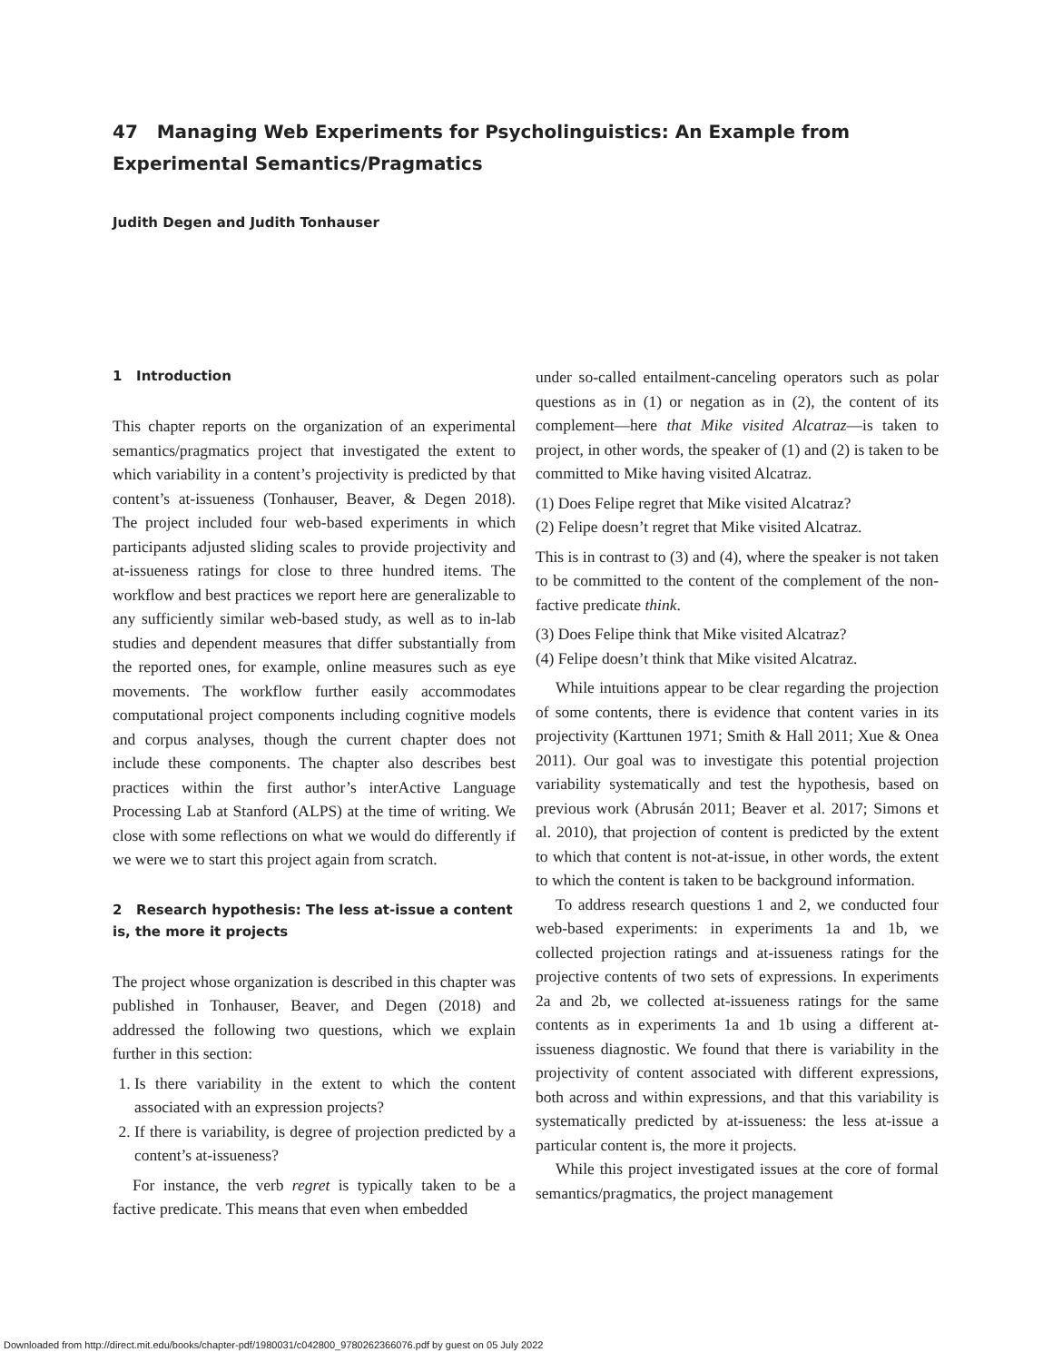47 Managing Web Experiments for Psycholinguistics: An Example from Experimental Semantics/Pragmatics
Judith Degen and Judith Tonhauser
1 Introduction
This chapter reports on the organization of an experimental semantics/pragmatics project that investigated the extent to which variability in a content’s projectivity is predicted by that content’s at-issueness (Tonhauser, Beaver, & Degen 2018). The project included four web-based experiments in which participants adjusted sliding scales to provide projectivity and at-issueness ratings for close to three hundred items. The workflow and best practices we report here are generalizable to any sufficiently similar web-based study, as well as to in-lab studies and dependent measures that differ substantially from the reported ones, for example, online measures such as eye movements. The workflow further easily accommodates computational project components including cognitive models and corpus analyses, though the current chapter does not include these components. The chapter also describes best practices within the first author’s interActive Language Processing Lab at Stanford (ALPS) at the time of writing. We close with some reflections on what we would do differently if we were we to start this project again from scratch.
2 Research hypothesis: The less at-issue a content is, the more it projects
The project whose organization is described in this chapter was published in Tonhauser, Beaver, and Degen (2018) and addressed the following two questions, which we explain further in this section:
1. Is there variability in the extent to which the content associated with an expression projects?
2. If there is variability, is degree of projection predicted by a content’s at-issueness?
For instance, the verb regret is typically taken to be a factive predicate. This means that even when embedded
under so-called entailment-canceling operators such as polar questions as in (1) or negation as in (2), the content of its complement—here that Mike visited Alcatraz—is taken to project, in other words, the speaker of (1) and (2) is taken to be committed to Mike having visited Alcatraz.
(1) Does Felipe regret that Mike visited Alcatraz?
(2) Felipe doesn’t regret that Mike visited Alcatraz.
This is in contrast to (3) and (4), where the speaker is not taken to be committed to the content of the complement of the non-factive predicate think.
(3) Does Felipe think that Mike visited Alcatraz?
(4) Felipe doesn’t think that Mike visited Alcatraz.
While intuitions appear to be clear regarding the projection of some contents, there is evidence that content varies in its projectivity (Karttunen 1971; Smith & Hall 2011; Xue & Onea 2011). Our goal was to investigate this potential projection variability systematically and test the hypothesis, based on previous work (Abrusán 2011; Beaver et al. 2017; Simons et al. 2010), that projection of content is predicted by the extent to which that content is not-at-issue, in other words, the extent to which the content is taken to be background information.
To address research questions 1 and 2, we conducted four web-based experiments: in experiments 1a and 1b, we collected projection ratings and at-issueness ratings for the projective contents of two sets of expressions. In experiments 2a and 2b, we collected at-issueness ratings for the same contents as in experiments 1a and 1b using a different at-issueness diagnostic. We found that there is variability in the projectivity of content associated with different expressions, both across and within expressions, and that this variability is systematically predicted by at-issueness: the less at-issue a particular content is, the more it projects.
While this project investigated issues at the core of formal semantics/pragmatics, the project management
Downloaded from http://direct.mit.edu/books/chapter-pdf/1980031/c042800_9780262366076.pdf by guest on 05 July 2022